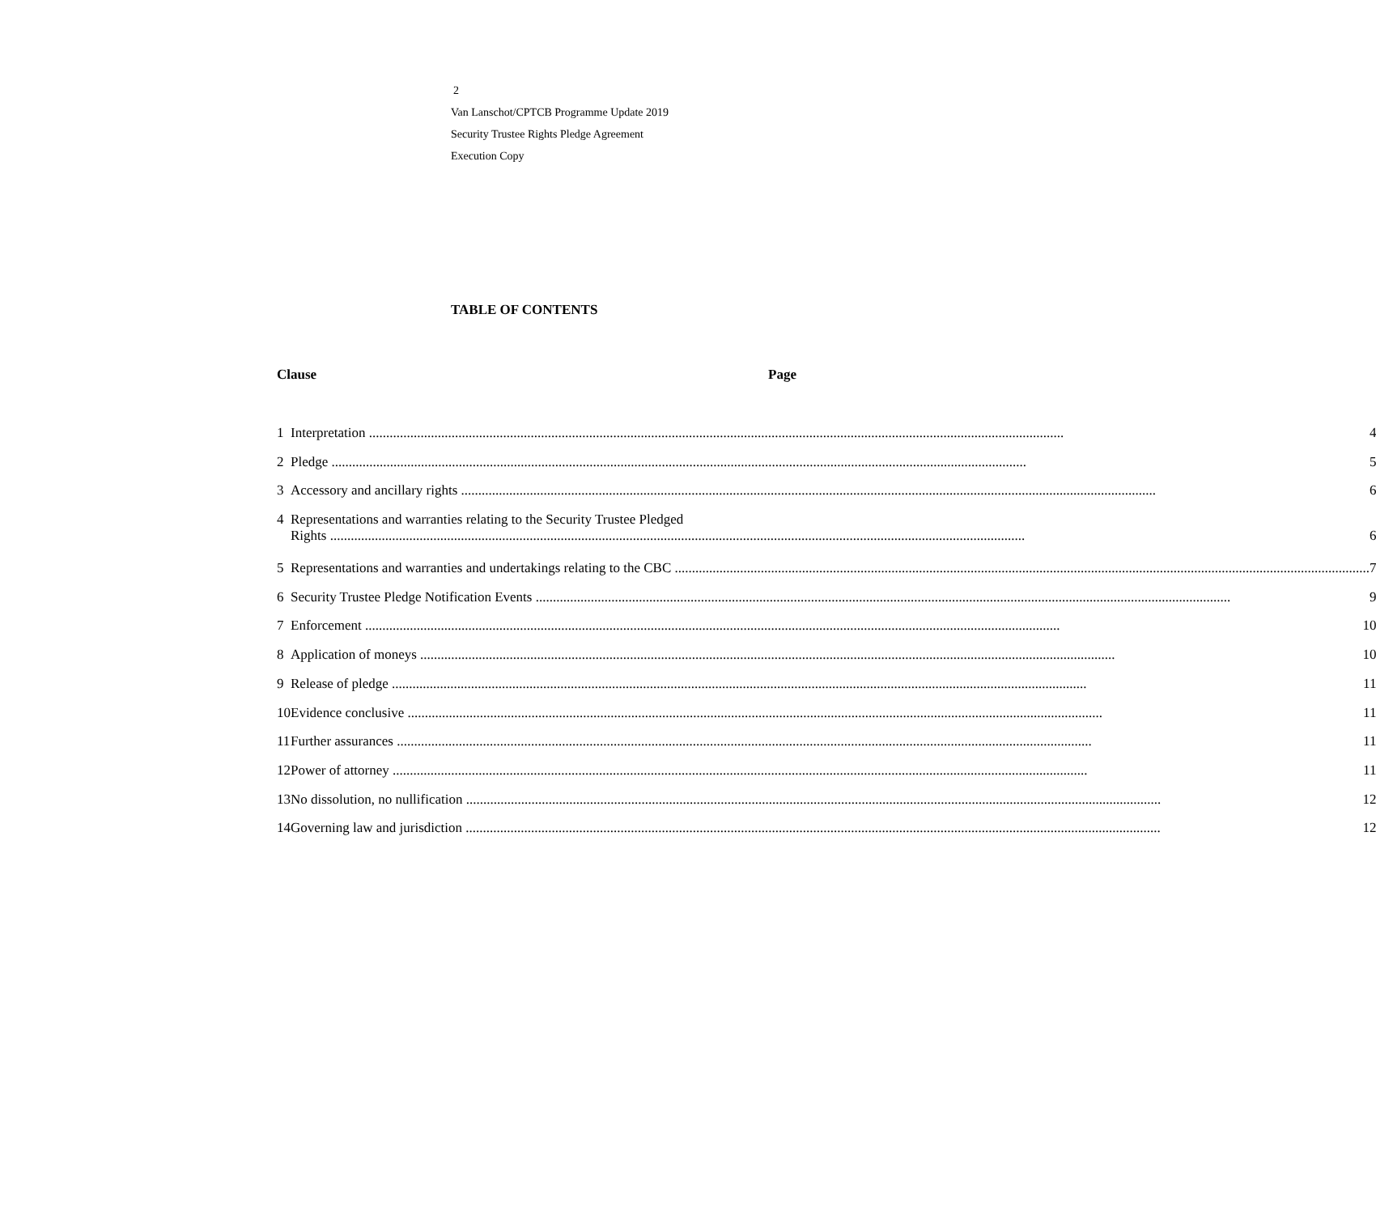2
Van Lanschot/CPTCB Programme Update 2019
Security Trustee Rights Pledge Agreement
Execution Copy
TABLE OF CONTENTS
Clause Page
| 1 | Interpretation 4 |
| 2 | Pledge 5 |
| 3 | Accessory and ancillary rights 6 |
| 4 | Representations and warranties relating to the Security Trustee Pledged Rights 6 |
| 5 | Representations and warranties and undertakings relating to the CBC 7 |
| 6 | Security Trustee Pledge Notification Events 9 |
| 7 | Enforcement 10 |
| 8 | Application of moneys 10 |
| 9 | Release of pledge 11 |
| 10 | Evidence conclusive 11 |
| 11 | Further assurances 11 |
| 12 | Power of attorney 11 |
| 13 | No dissolution, no nullification 12 |
| 14 | Governing law and jurisdiction 12 |